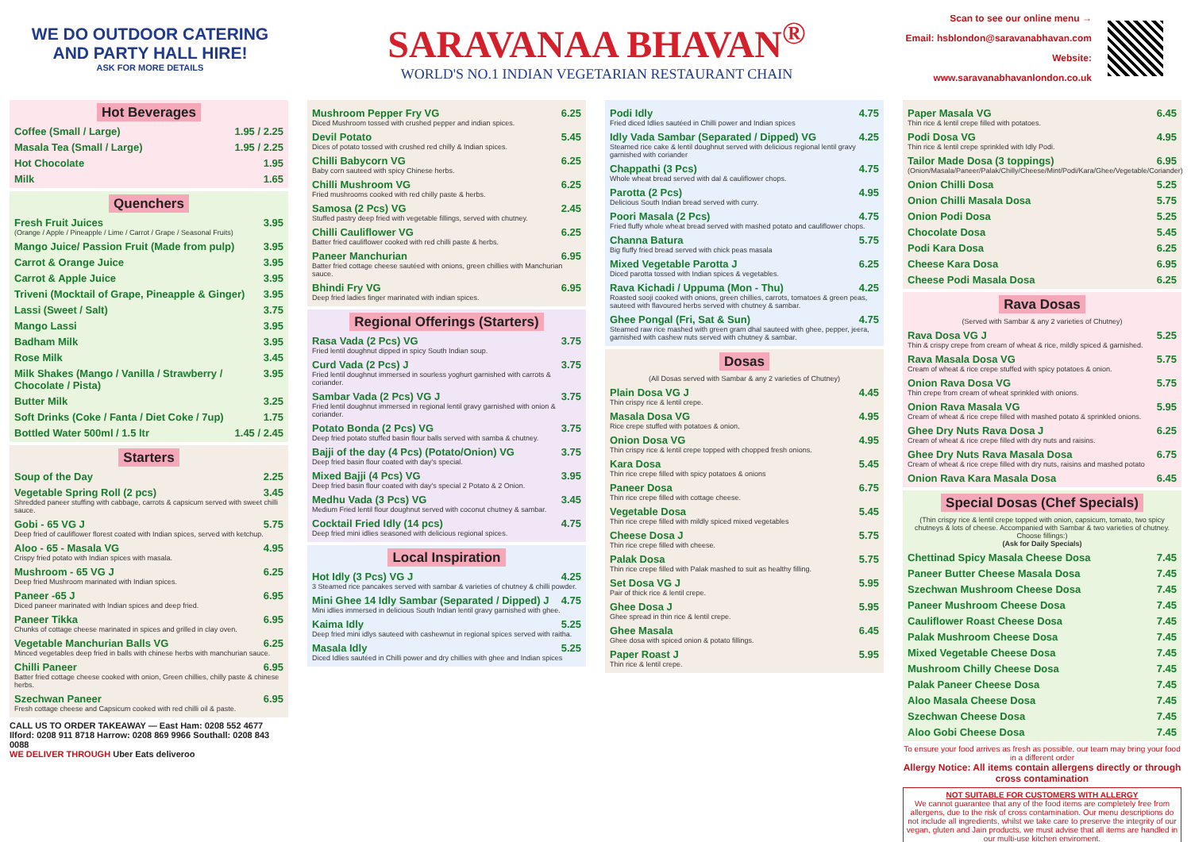WE DO OUTDOOR CATERING
AND PARTY HALL HIRE!
ASK FOR MORE DETAILS
SARAVANAA BHAVAN<sup>®</sup>
WORLD'S NO.1 INDIAN VEGETARIAN RESTAURANT CHAIN
Scan to see our online menu →
Email: hsblondon@saravanabhavan.com
Website: www.saravanabhavanlondon.co.uk
Hot Beverages
Coffee (Small / Large) 1.95 / 2.25
Masala Tea (Small / Large) 1.95 / 2.25
Hot Chocolate 1.95
Milk 1.65
Quenchers
Fresh Fruit Juices 3.95
(Orange / Apple / Pineapple / Lime / Carrot / Grape / Seasonal Fruits)
Mango Juice/ Passion Fruit (Made from pulp) 3.95
Carrot & Orange Juice 3.95
Carrot & Apple Juice 3.95
Triveni (Mocktail of Grape, Pineapple & Ginger) 3.95
Lassi (Sweet / Salt) 3.75
Mango Lassi 3.95
Badham Milk 3.95
Rose Milk 3.45
Milk Shakes (Mango / Vanilla / Strawberry / Chocolate / Pista) 3.95
Butter Milk 3.25
Soft Drinks (Coke / Fanta / Diet Coke / 7up) 1.75
Bottled Water 500ml / 1.5 ltr 1.45 / 2.45
Starters
Soup of the Day 2.25
Vegetable Spring Roll (2 pcs) 3.45
Shredded paneer stuffing with cabbage, carrots & capsicum served with sweet chilli sauce.
Gobi - 65 VG J 5.75
Deep fried of cauliflower florest coated with Indian spices, served with ketchup.
Aloo - 65 - Masala VG 4.95
Crispy fried potato with Indian spices with masala.
Mushroom - 65 VG J 6.25
Deep fried Mushroom marinated with Indian spices.
Paneer -65 J 6.95
Diced paneer marinated with Indian spices and deep fried.
Paneer Tikka 6.95
Chunks of cottage cheese marinated in spices and grilled in clay oven.
Vegetable Manchurian Balls VG 6.25
Minced vegetables deep fried in balls with chinese herbs with manchurian sauce.
Chilli Paneer 6.95
Batter fried cottage cheese cooked with onion, Green chillies, chilly paste & chinese herbs.
Szechwan Paneer 6.95
Fresh cottage cheese and Capsicum cooked with red chilli oil & paste.
CALL US TO ORDER TAKEAWAY — East Ham: 0208 552 4677 Ilford: 0208 911 8718 Harrow: 0208 869 9966 Southall: 0208 843 0088
WE DELIVER THROUGH Uber Eats deliveroo
Mushroom Pepper Fry VG 6.25
Diced Mushroom tossed with crushed pepper and indian spices.
Devil Potato 5.45
Dices of potato tossed with crushed red chilly & Indian spices.
Chilli Babycorn VG 6.25
Baby corn sauteed with spicy Chinese herbs.
Chilli Mushroom VG 6.25
Fried mushrooms cooked with red chilly paste & herbs.
Samosa (2 Pcs) VG 2.45
Stuffed pastry deep fried with vegetable fillings, served with chutney.
Chilli Cauliflower VG 6.25
Batter fried cauliflower cooked with red chilli paste & herbs.
Paneer Manchurian 6.95
Batter fried cottage cheese sautéed with onions, green chillies with Manchurian sauce.
Bhindi Fry VG 6.95
Deep fried ladies finger marinated with indian spices.
Regional Offerings (Starters)
Rasa Vada (2 Pcs) VG 3.75
Fried lentil doughnut dipped in spicy South Indian soup.
Curd Vada (2 Pcs) J 3.75
Fried lentil doughnut immersed in sourless yoghurt garnished with carrots & coriander.
Sambar Vada (2 Pcs) VG J 3.75
Fried lentil doughnut immersed in regional lentil gravy garnished with onion & coriander.
Potato Bonda (2 Pcs) VG 3.75
Deep fried potato stuffed basin flour balls served with samba & chutney.
Bajji of the day (4 Pcs) (Potato/Onion) VG 3.75
Deep fried basin flour coated with day's special.
Mixed Bajji (4 Pcs) VG 3.95
Deep fried basin flour coated with day's special 2 Potato & 2 Onion.
Medhu Vada (3 Pcs) VG 3.45
Medium Fried lentil flour doughnut served with coconut chutney & sambar.
Cocktail Fried Idly (14 pcs) 4.75
Deep fried mini idlies seasoned with delicious regional spices.
Local Inspiration
Hot Idly (3 Pcs) VG J 4.25
3 Steamed rice pancakes served with sambar & varieties of chutney & chilli powder.
Mini Ghee 14 Idly Sambar (Separated / Dipped) J 4.75
Mini idlies immersed in delicious South Indian lentil gravy garnished with ghee.
Kaima Idly 5.25
Deep fried mini idlys sauteed with cashewnut in regional spices served with raitha.
Masala Idly 5.25
Diced Idlies sautéed in Chilli power and dry chillies with ghee and Indian spices
Podi Idly 4.75
Fried diced Idlies sautéed in Chilli power and Indian spices
Idly Vada Sambar (Separated / Dipped) VG 4.25
Steamed rice cake & lentil doughnut served with delicious regional lentil gravy garnished with coriander
Chappathi (3 Pcs) 4.75
Whole wheat bread served with dal & cauliflower chops.
Parotta (2 Pcs) 4.95
Delicious South Indian bread served with curry.
Poori Masala (2 Pcs) 4.75
Fried fluffy whole wheat bread served with mashed potato and cauliflower chops.
Channa Batura 5.75
Big fluffy fried bread served with chick peas masala
Mixed Vegetable Parotta J 6.25
Diced parotta tossed with Indian spices & vegetables.
Rava Kichadi / Uppuma (Mon - Thu) 4.25
Roasted sooji cooked with onions, green chillies, carrots, tomatoes & green peas, sauteed with flavoured herbs served with chutney & sambar.
Ghee Pongal (Fri, Sat & Sun) 4.75
Steamed raw rice mashed with green gram dhal sauteed with ghee, pepper, jeera, garnished with cashew nuts served with chutney & sambar.
Dosas
(All Dosas served with Sambar & any 2 varieties of Chutney)
Plain Dosa VG J 4.45
Thin crispy rice & lentil crepe.
Masala Dosa VG 4.95
Rice crepe stuffed with potatoes & onion.
Onion Dosa VG 4.95
Thin crispy rice & lentil crepe topped with chopped fresh onions.
Kara Dosa 5.45
Thin rice crepe filled with spicy potatoes & onions
Paneer Dosa 6.75
Thin rice crepe filled with cottage cheese.
Vegetable Dosa 5.45
Thin rice crepe filled with mildly spiced mixed vegetables
Cheese Dosa J 5.75
Thin rice crepe filled with cheese.
Palak Dosa 5.75
Thin rice crepe filled with Palak mashed to suit as healthy filling.
Set Dosa VG J 5.95
Pair of thick rice & lentil crepe.
Ghee Dosa J 5.95
Ghee spread in thin rice & lentil crepe.
Ghee Masala 6.45
Ghee dosa with spiced onion & potato fillings.
Paper Roast J 5.95
Thin rice & lentil crepe.
Paper Masala VG 6.45
Thin rice & lentil crepe filled with potatoes.
Podi Dosa VG 4.95
Thin rice & lentil crepe sprinkled with Idly Podi.
Tailor Made Dosa (3 toppings) 6.95
(Onion/Masala/Paneer/Palak/Chilly/Cheese/Mint/Podi/Kara/Ghee/Vegetable/Coriander)
Onion Chilli Dosa 5.25
Onion Chilli Masala Dosa 5.75
Onion Podi Dosa 5.25
Chocolate Dosa 5.45
Podi Kara Dosa 6.25
Cheese Kara Dosa 6.95
Cheese Podi Masala Dosa 6.25
Rava Dosas
(Served with Sambar & any 2 varieties of Chutney)
Rava Dosa VG J 5.25
Thin & crispy crepe from cream of wheat & rice, mildly spiced & garnished.
Rava Masala Dosa VG 5.75
Cream of wheat & rice crepe stuffed with spicy potatoes & onion.
Onion Rava Dosa VG 5.75
Thin crepe from cream of wheat sprinkled with onions.
Onion Rava Masala VG 5.95
Cream of wheat & rice crepe filled with mashed potato & sprinkled onions.
Ghee Dry Nuts Rava Dosa J 6.25
Cream of wheat & rice crepe filled with dry nuts and raisins.
Ghee Dry Nuts Rava Masala Dosa 6.75
Cream of wheat & rice crepe filled with dry nuts, raisins and mashed potato
Onion Rava Kara Masala Dosa 6.45
Special Dosas (Chef Specials)
(Thin crispy rice & lentil crepe topped with onion, capsicum, tomato, two spicy chutneys & lots of cheese. Accompanied with Sambar & two varieties of chutney. Choose fillings:)
(Ask for Daily Specials)
Chettinad Spicy Masala Cheese Dosa 7.45
Paneer Butter Cheese Masala Dosa 7.45
Szechwan Mushroom Cheese Dosa 7.45
Paneer Mushroom Cheese Dosa 7.45
Cauliflower Roast Cheese Dosa 7.45
Palak Mushroom Cheese Dosa 7.45
Mixed Vegetable Cheese Dosa 7.45
Mushroom Chilly Cheese Dosa 7.45
Palak Paneer Cheese Dosa 7.45
Aloo Masala Cheese Dosa 7.45
Szechwan Cheese Dosa 7.45
Aloo Gobi Cheese Dosa 7.45
To ensure your food arrives as fresh as possible, our team may bring your food in a different order
Allergy Notice: All items contain allergens directly or through cross contamination
NOT SUITABLE FOR CUSTOMERS WITH ALLERGY
We cannot guarantee that any of the food items are completely free from allergens, due to the risk of cross contamination. Our menu descriptions do not include all ingredients, whilst we take care to preserve the integrity of our vegan, gluten and Jain products, we must advise that all items are handled in our multi-use kitchen enviroment.